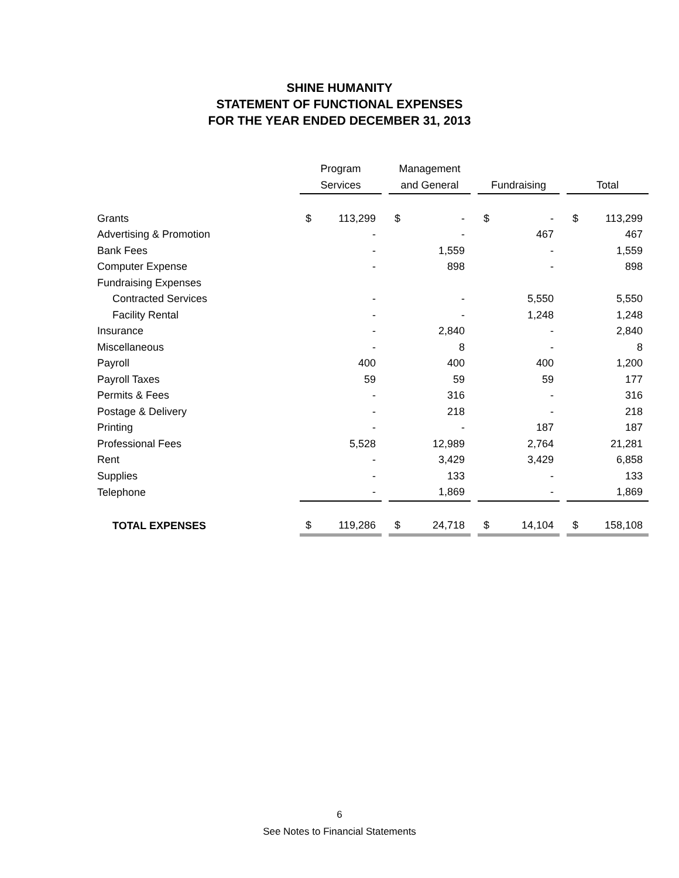SHINE HUMANITY
STATEMENT OF FUNCTIONAL EXPENSES
FOR THE YEAR ENDED DECEMBER 31, 2013
| | Program | | | Management | | | | | | | |
| --- | --- | --- | --- | --- | --- | --- | --- | --- | --- | --- | --- |
| | Services | | | and General | | | Fundraising | | | Total | |
| Grants | $ | 113,299 | | $ | - | | $ | - | | $ | 113,299 |
| Advertising & Promotion | | - | | | - | | | 467 | | | 467 |
| Bank Fees | | - | | | 1,559 | | | - | | | 1,559 |
| Computer Expense | | - | | | 898 | | | - | | | 898 |
| Fundraising Expenses | | | | | | | | | | | |
| Contracted Services | | - | | | - | | | 5,550 | | | 5,550 |
| Facility Rental | | - | | | - | | | 1,248 | | | 1,248 |
| Insurance | | - | | | 2,840 | | | - | | | 2,840 |
| Miscellaneous | | - | | | 8 | | | - | | | 8 |
| Payroll | | 400 | | | 400 | | | 400 | | | 1,200 |
| Payroll Taxes | | 59 | | | 59 | | | 59 | | | 177 |
| Permits & Fees | | - | | | 316 | | | - | | | 316 |
| Postage & Delivery | | - | | | 218 | | | - | | | 218 |
| Printing | | - | | | - | | | 187 | | | 187 |
| Professional Fees | | 5,528 | | | 12,989 | | | 2,764 | | | 21,281 |
| Rent | | - | | | 3,429 | | | 3,429 | | | 6,858 |
| Supplies | | - | | | 133 | | | - | | | 133 |
| Telephone | | - | | | 1,869 | | | - | | | 1,869 |
| TOTAL EXPENSES | $ | 119,286 | | $ | 24,718 | | $ | 14,104 | | $ | 158,108 |
6
See Notes to Financial Statements